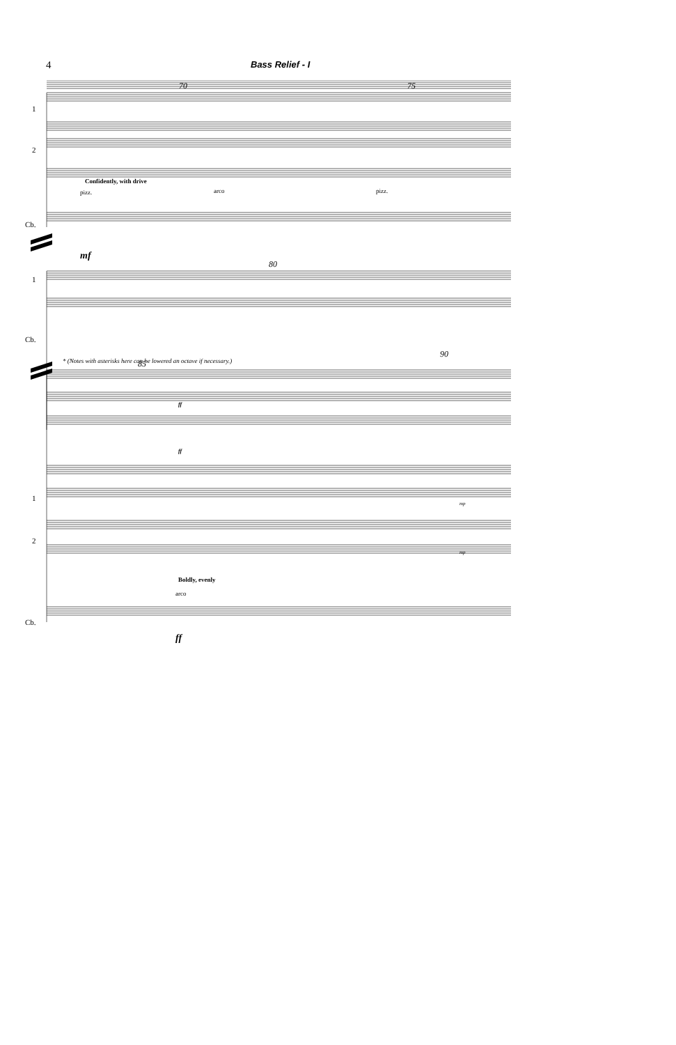4
Bass Relief - I
1
2
Cb.
70
75
Confidently, with drive
pizz.
arco
pizz.
mf
1
Cb.
80
* (Notes with asterisks here can be lowered an octave if necessary.)
85
90
1
2
Cb.
Boldly, evenly
arco
ff
ff
ff
mp
mp